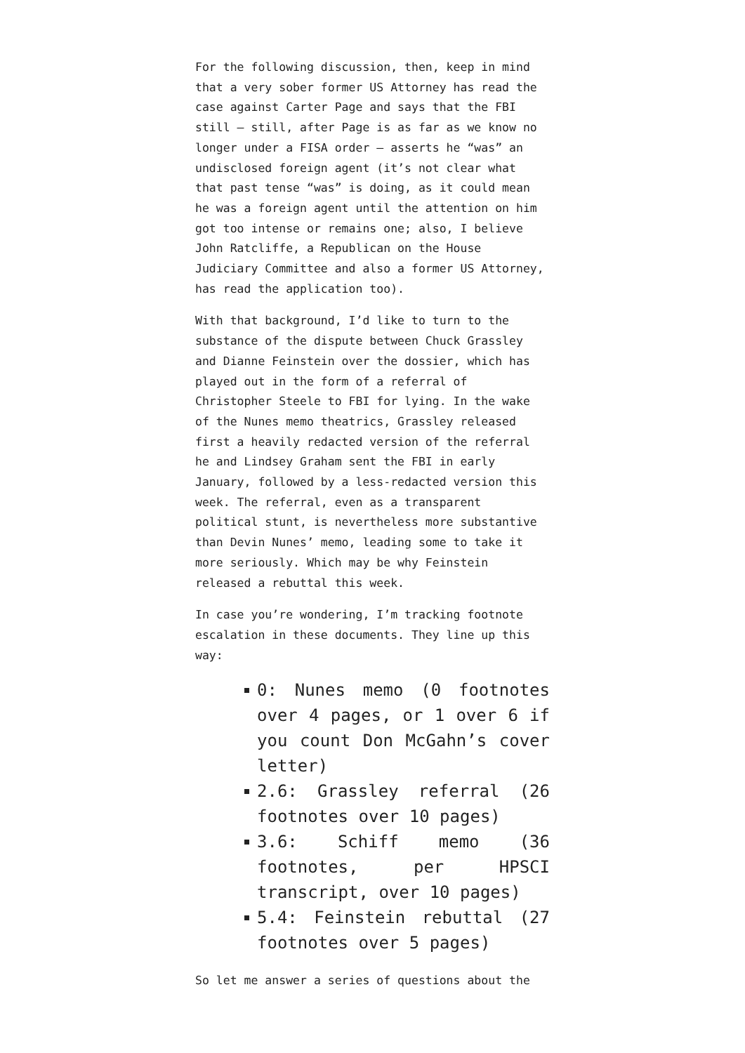For the following discussion, then, keep in mind that a very sober former US Attorney has read the case against Carter Page and says that the FBI still — still, after Page is as far as we know no longer under a FISA order — asserts he “was” an undisclosed foreign agent (it’s not clear what that past tense “was” is doing, as it could mean he was a foreign agent until the attention on him got too intense or remains one; also, I believe John Ratcliffe, a Republican on the House Judiciary Committee and also a former US Attorney, has read the application too).
With that background, I’d like to turn to the substance of the dispute between Chuck Grassley and Dianne Feinstein over the dossier, which has played out in the form of a referral of Christopher Steele to FBI for lying. In the wake of the Nunes memo theatrics, Grassley released first a heavily redacted version of the referral he and Lindsey Graham sent the FBI in early January, followed by a less-redacted version this week. The referral, even as a transparent political stunt, is nevertheless more substantive than Devin Nunes’ memo, leading some to take it more seriously. Which may be why Feinstein released a rebuttal this week.
In case you’re wondering, I’m tracking footnote escalation in these documents. They line up this way:
0: Nunes memo (0 footnotes over 4 pages, or 1 over 6 if you count Don McGahn’s cover letter)
2.6: Grassley referral (26 footnotes over 10 pages)
3.6: Schiff memo (36 footnotes, per HPSCI transcript, over 10 pages)
5.4: Feinstein rebuttal (27 footnotes over 5 pages)
So let me answer a series of questions about the